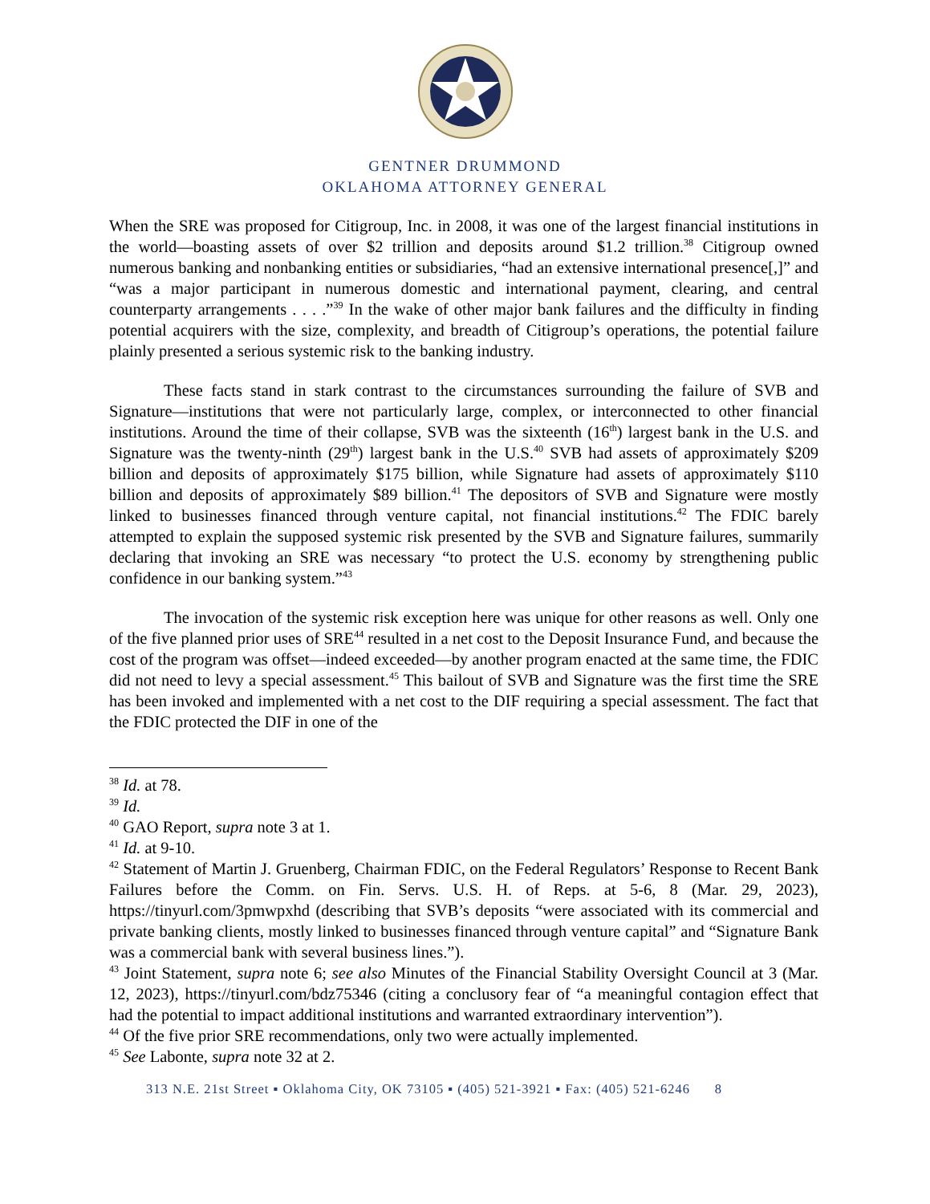GENTNER DRUMMOND
OKLAHOMA ATTORNEY GENERAL
When the SRE was proposed for Citigroup, Inc. in 2008, it was one of the largest financial institutions in the world—boasting assets of over $2 trillion and deposits around $1.2 trillion.<sup>38</sup> Citigroup owned numerous banking and nonbanking entities or subsidiaries, “had an extensive international presence[,]” and “was a major participant in numerous domestic and international payment, clearing, and central counterparty arrangements . . . .”<sup>39</sup> In the wake of other major bank failures and the difficulty in finding potential acquirers with the size, complexity, and breadth of Citigroup’s operations, the potential failure plainly presented a serious systemic risk to the banking industry.
These facts stand in stark contrast to the circumstances surrounding the failure of SVB and Signature—institutions that were not particularly large, complex, or interconnected to other financial institutions. Around the time of their collapse, SVB was the sixteenth (16<sup>th</sup>) largest bank in the U.S. and Signature was the twenty-ninth (29<sup>th</sup>) largest bank in the U.S.<sup>40</sup> SVB had assets of approximately $209 billion and deposits of approximately $175 billion, while Signature had assets of approximately $110 billion and deposits of approximately $89 billion.<sup>41</sup> The depositors of SVB and Signature were mostly linked to businesses financed through venture capital, not financial institutions.<sup>42</sup> The FDIC barely attempted to explain the supposed systemic risk presented by the SVB and Signature failures, summarily declaring that invoking an SRE was necessary “to protect the U.S. economy by strengthening public confidence in our banking system.”<sup>43</sup>
The invocation of the systemic risk exception here was unique for other reasons as well. Only one of the five planned prior uses of SRE<sup>44</sup> resulted in a net cost to the Deposit Insurance Fund, and because the cost of the program was offset—indeed exceeded—by another program enacted at the same time, the FDIC did not need to levy a special assessment.<sup>45</sup> This bailout of SVB and Signature was the first time the SRE has been invoked and implemented with a net cost to the DIF requiring a special assessment. The fact that the FDIC protected the DIF in one of the
<sup>38</sup> Id. at 78.
<sup>39</sup> Id.
<sup>40</sup> GAO Report, supra note 3 at 1.
<sup>41</sup> Id. at 9-10.
<sup>42</sup> Statement of Martin J. Gruenberg, Chairman FDIC, on the Federal Regulators’ Response to Recent Bank Failures before the Comm. on Fin. Servs. U.S. H. of Reps. at 5-6, 8 (Mar. 29, 2023), https://tinyurl.com/3pmwpxhd (describing that SVB’s deposits “were associated with its commercial and private banking clients, mostly linked to businesses financed through venture capital” and “Signature Bank was a commercial bank with several business lines.”).
<sup>43</sup> Joint Statement, supra note 6; see also Minutes of the Financial Stability Oversight Council at 3 (Mar. 12, 2023), https://tinyurl.com/bdz75346 (citing a conclusory fear of “a meaningful contagion effect that had the potential to impact additional institutions and warranted extraordinary intervention”).
<sup>44</sup> Of the five prior SRE recommendations, only two were actually implemented.
<sup>45</sup> See Labonte, supra note 32 at 2.
313 N.E. 21st Street ▪ Oklahoma City, OK 73105 ▪ (405) 521-3921 ▪ Fax: (405) 521-6246 8